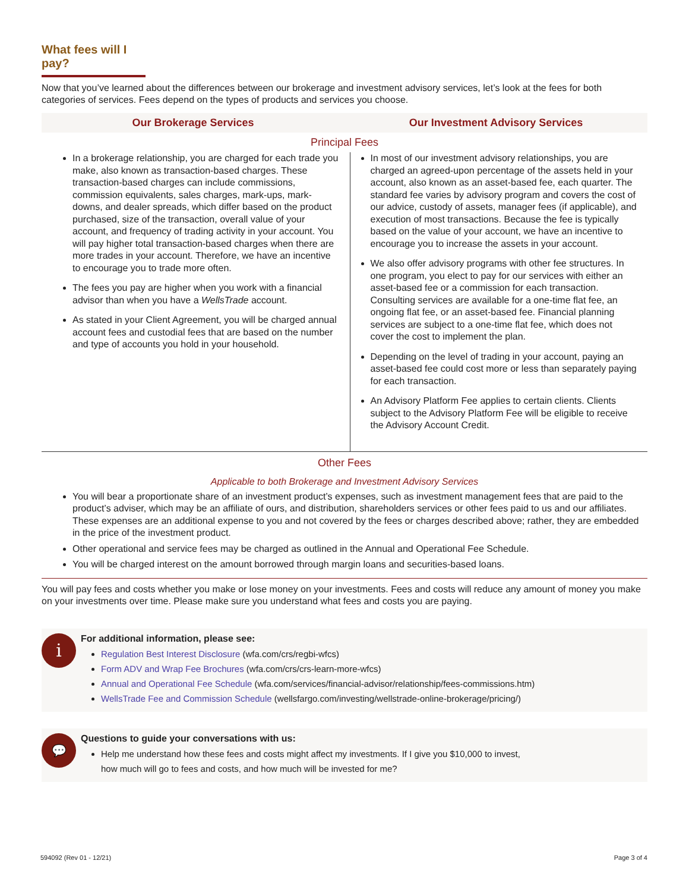What fees will I pay?
Now that you’ve learned about the differences between our brokerage and investment advisory services, let’s look at the fees for both categories of services. Fees depend on the types of products and services you choose.
Our Brokerage Services Our Investment Advisory Services
Principal Fees
In a brokerage relationship, you are charged for each trade you make, also known as transaction-based charges. These transaction-based charges can include commissions, commission equivalents, sales charges, mark-ups, mark-downs, and dealer spreads, which differ based on the product purchased, size of the transaction, overall value of your account, and frequency of trading activity in your account. You will pay higher total transaction-based charges when there are more trades in your account. Therefore, we have an incentive to encourage you to trade more often.
The fees you pay are higher when you work with a financial advisor than when you have a WellsTrade account.
As stated in your Client Agreement, you will be charged annual account fees and custodial fees that are based on the number and type of accounts you hold in your household.
In most of our investment advisory relationships, you are charged an agreed-upon percentage of the assets held in your account, also known as an asset-based fee, each quarter. The standard fee varies by advisory program and covers the cost of our advice, custody of assets, manager fees (if applicable), and execution of most transactions. Because the fee is typically based on the value of your account, we have an incentive to encourage you to increase the assets in your account.
We also offer advisory programs with other fee structures. In one program, you elect to pay for our services with either an asset-based fee or a commission for each transaction. Consulting services are available for a one-time flat fee, an ongoing flat fee, or an asset-based fee. Financial planning services are subject to a one-time flat fee, which does not cover the cost to implement the plan.
Depending on the level of trading in your account, paying an asset-based fee could cost more or less than separately paying for each transaction.
An Advisory Platform Fee applies to certain clients. Clients subject to the Advisory Platform Fee will be eligible to receive the Advisory Account Credit.
Other Fees
Applicable to both Brokerage and Investment Advisory Services
You will bear a proportionate share of an investment product’s expenses, such as investment management fees that are paid to the product’s adviser, which may be an affiliate of ours, and distribution, shareholders services or other fees paid to us and our affiliates. These expenses are an additional expense to you and not covered by the fees or charges described above; rather, they are embedded in the price of the investment product.
Other operational and service fees may be charged as outlined in the Annual and Operational Fee Schedule.
You will be charged interest on the amount borrowed through margin loans and securities-based loans.
You will pay fees and costs whether you make or lose money on your investments. Fees and costs will reduce any amount of money you make on your investments over time. Please make sure you understand what fees and costs you are paying.
i
For additional information, please see:
Regulation Best Interest Disclosure (wfa.com/crs/regbi-wfcs)
Form ADV and Wrap Fee Brochures (wfa.com/crs/crs-learn-more-wfcs)
Annual and Operational Fee Schedule (wfa.com/services/financial-advisor/relationship/fees-commissions.htm)
WellsTrade Fee and Commission Schedule (wellsfargo.com/investing/wellstrade-online-brokerage/pricing/)
💬
Questions to guide your conversations with us:
Help me understand how these fees and costs might affect my investments. If I give you $10,000 to invest,
how much will go to fees and costs, and how much will be invested for me?
594092 (Rev 01 - 12/21) Page 3 of 4